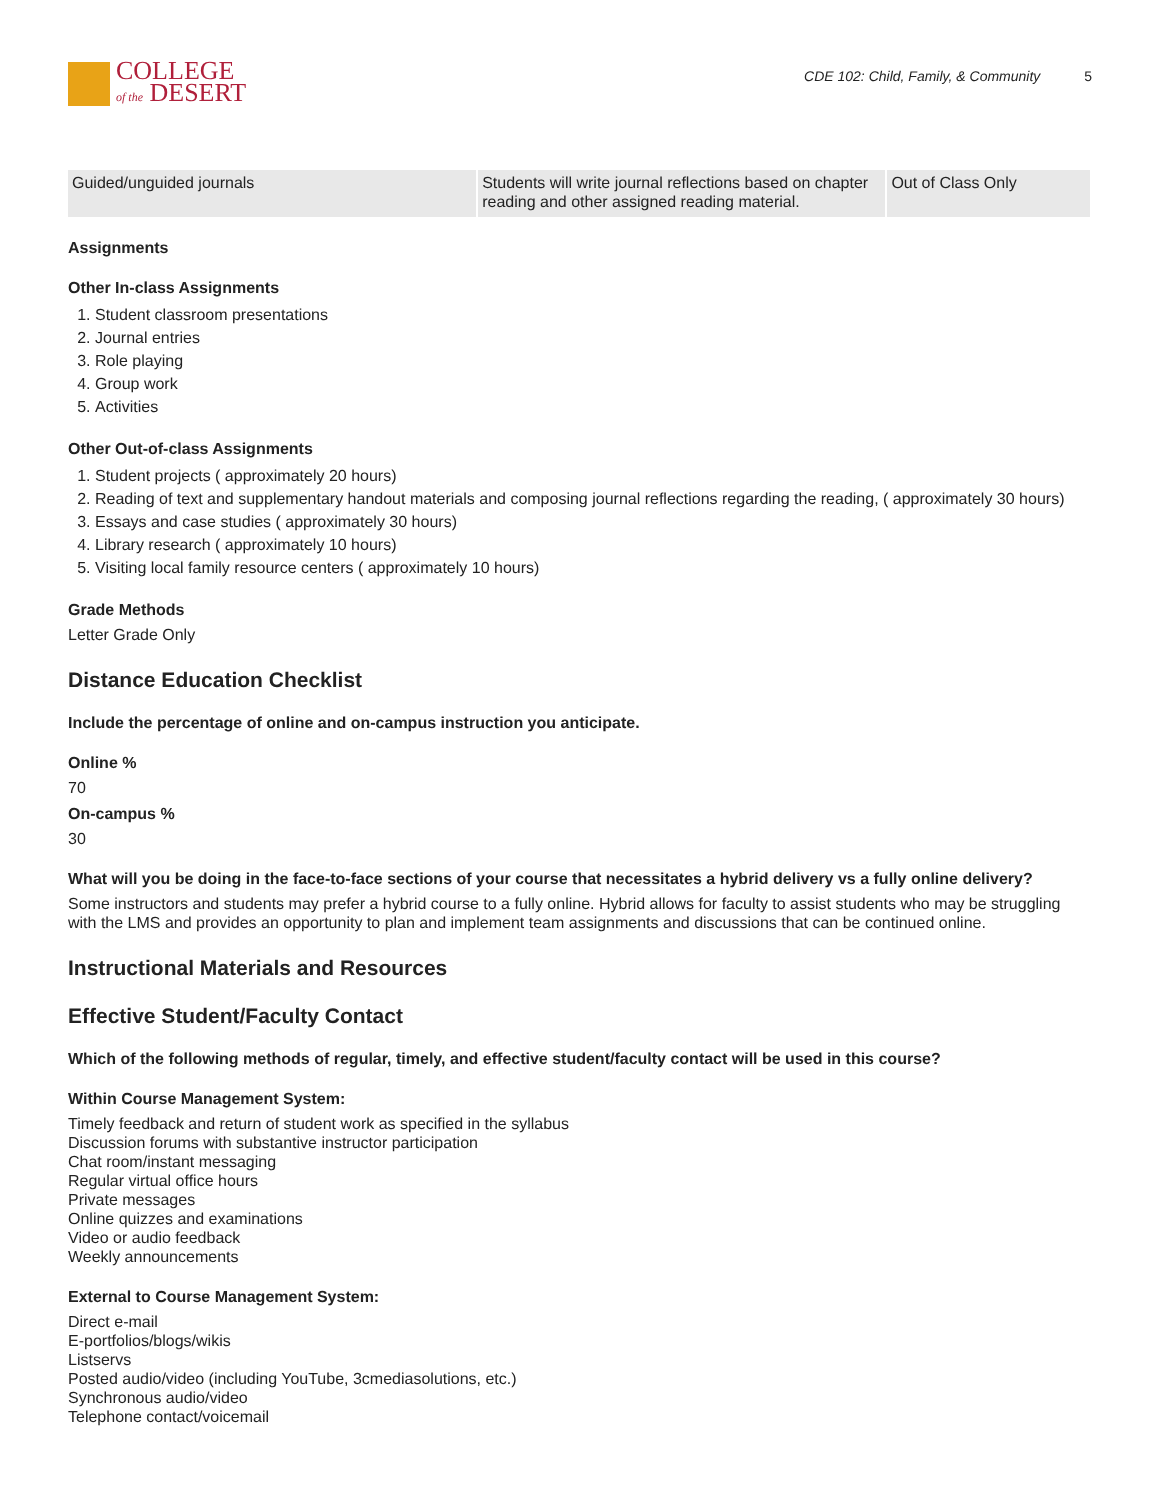COLLEGE
of the DESERT
CDE 102: Child, Family, & Community 5
| Guided/unguided journals | Students will write journal reflections based on chapter reading and other assigned reading material. | Out of Class Only |
Assignments
Other In-class Assignments
1. Student classroom presentations
2. Journal entries
3. Role playing
4. Group work
5. Activities
Other Out-of-class Assignments
1. Student projects ( approximately 20 hours)
2. Reading of text and supplementary handout materials and composing journal reflections regarding the reading, ( approximately 30 hours)
3. Essays and case studies ( approximately 30 hours)
4. Library research ( approximately 10 hours)
5. Visiting local family resource centers ( approximately 10 hours)
Grade Methods
Letter Grade Only
Distance Education Checklist
Include the percentage of online and on-campus instruction you anticipate.
Online %
70
On-campus %
30
What will you be doing in the face-to-face sections of your course that necessitates a hybrid delivery vs a fully online delivery?
Some instructors and students may prefer a hybrid course to a fully online. Hybrid allows for faculty to assist students who may be struggling with the LMS and provides an opportunity to plan and implement team assignments and discussions that can be continued online.
Instructional Materials and Resources
Effective Student/Faculty Contact
Which of the following methods of regular, timely, and effective student/faculty contact will be used in this course?
Within Course Management System:
Timely feedback and return of student work as specified in the syllabus
Discussion forums with substantive instructor participation
Chat room/instant messaging
Regular virtual office hours
Private messages
Online quizzes and examinations
Video or audio feedback
Weekly announcements
External to Course Management System:
Direct e-mail
E-portfolios/blogs/wikis
Listservs
Posted audio/video (including YouTube, 3cmediasolutions, etc.)
Synchronous audio/video
Telephone contact/voicemail